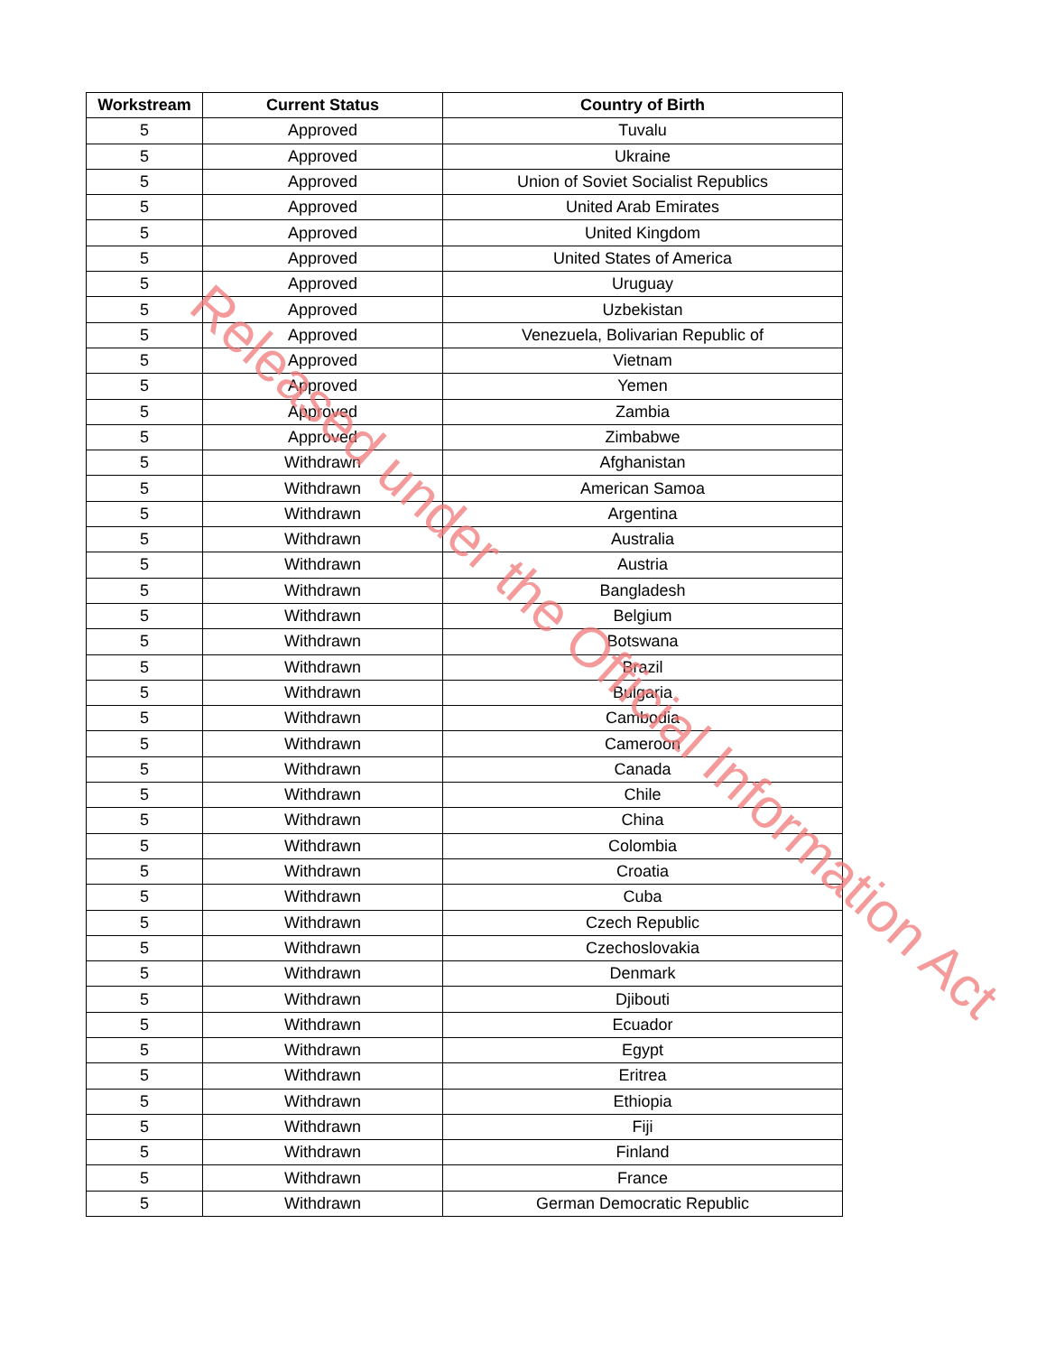| Workstream | Current Status | Country of Birth |
| --- | --- | --- |
| 5 | Approved | Tuvalu |
| 5 | Approved | Ukraine |
| 5 | Approved | Union of Soviet Socialist Republics |
| 5 | Approved | United Arab Emirates |
| 5 | Approved | United Kingdom |
| 5 | Approved | United States of America |
| 5 | Approved | Uruguay |
| 5 | Approved | Uzbekistan |
| 5 | Approved | Venezuela, Bolivarian Republic of |
| 5 | Approved | Vietnam |
| 5 | Approved | Yemen |
| 5 | Approved | Zambia |
| 5 | Approved | Zimbabwe |
| 5 | Withdrawn | Afghanistan |
| 5 | Withdrawn | American Samoa |
| 5 | Withdrawn | Argentina |
| 5 | Withdrawn | Australia |
| 5 | Withdrawn | Austria |
| 5 | Withdrawn | Bangladesh |
| 5 | Withdrawn | Belgium |
| 5 | Withdrawn | Botswana |
| 5 | Withdrawn | Brazil |
| 5 | Withdrawn | Bulgaria |
| 5 | Withdrawn | Cambodia |
| 5 | Withdrawn | Cameroon |
| 5 | Withdrawn | Canada |
| 5 | Withdrawn | Chile |
| 5 | Withdrawn | China |
| 5 | Withdrawn | Colombia |
| 5 | Withdrawn | Croatia |
| 5 | Withdrawn | Cuba |
| 5 | Withdrawn | Czech Republic |
| 5 | Withdrawn | Czechoslovakia |
| 5 | Withdrawn | Denmark |
| 5 | Withdrawn | Djibouti |
| 5 | Withdrawn | Ecuador |
| 5 | Withdrawn | Egypt |
| 5 | Withdrawn | Eritrea |
| 5 | Withdrawn | Ethiopia |
| 5 | Withdrawn | Fiji |
| 5 | Withdrawn | Finland |
| 5 | Withdrawn | France |
| 5 | Withdrawn | German Democratic Republic |
Released under the Official Information Act